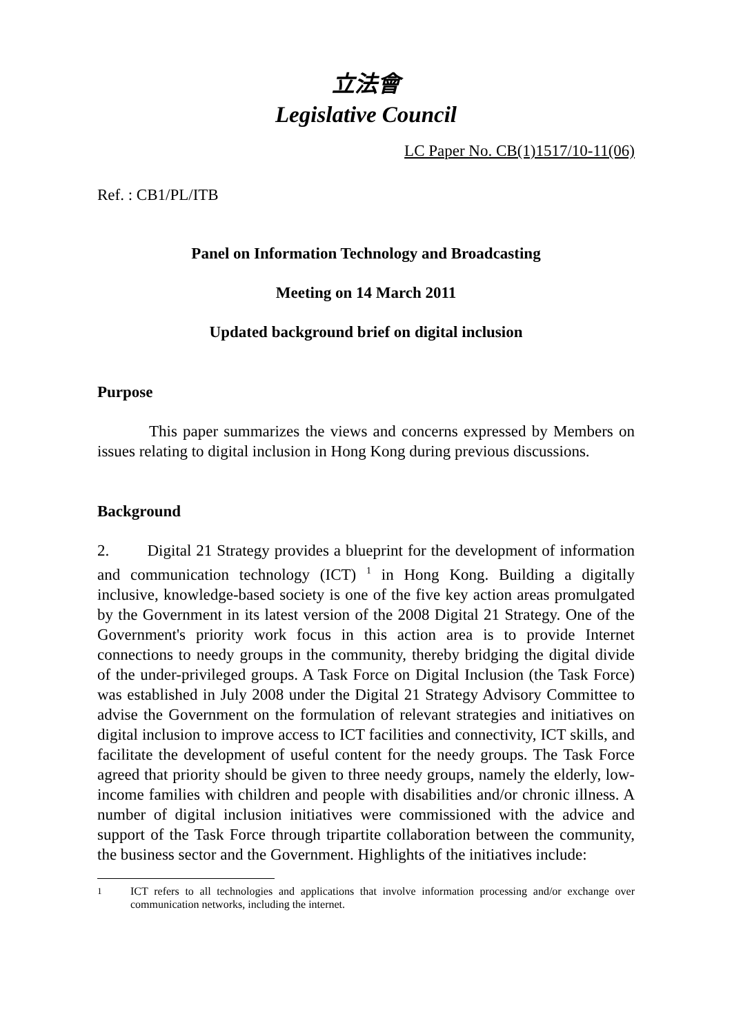立法會
Legislative Council
LC Paper No. CB(1)1517/10-11(06)
Ref. : CB1/PL/ITB
Panel on Information Technology and Broadcasting
Meeting on 14 March 2011
Updated background brief on digital inclusion
Purpose
This paper summarizes the views and concerns expressed by Members on issues relating to digital inclusion in Hong Kong during previous discussions.
Background
2. Digital 21 Strategy provides a blueprint for the development of information and communication technology (ICT) <sup>1</sup> in Hong Kong. Building a digitally inclusive, knowledge-based society is one of the five key action areas promulgated by the Government in its latest version of the 2008 Digital 21 Strategy. One of the Government's priority work focus in this action area is to provide Internet connections to needy groups in the community, thereby bridging the digital divide of the under-privileged groups. A Task Force on Digital Inclusion (the Task Force) was established in July 2008 under the Digital 21 Strategy Advisory Committee to advise the Government on the formulation of relevant strategies and initiatives on digital inclusion to improve access to ICT facilities and connectivity, ICT skills, and facilitate the development of useful content for the needy groups. The Task Force agreed that priority should be given to three needy groups, namely the elderly, low-income families with children and people with disabilities and/or chronic illness. A number of digital inclusion initiatives were commissioned with the advice and support of the Task Force through tripartite collaboration between the community, the business sector and the Government. Highlights of the initiatives include:
<sup>1</sup> ICT refers to all technologies and applications that involve information processing and/or exchange over communication networks, including the internet.